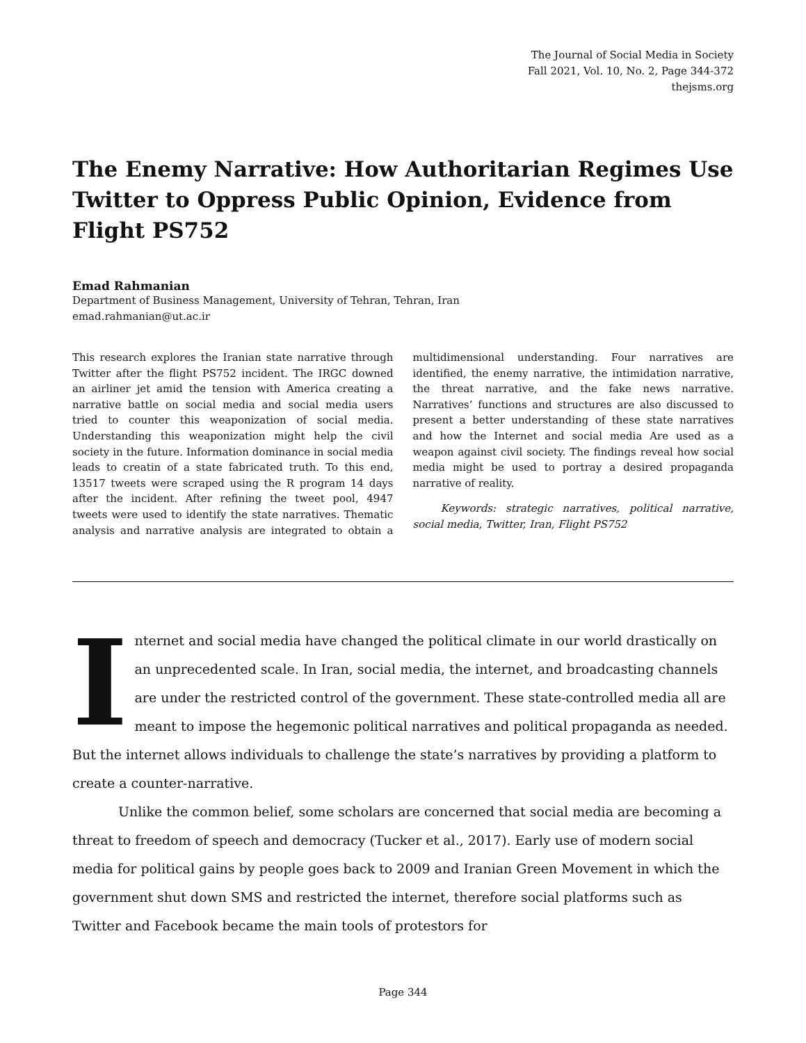The Journal of Social Media in Society
Fall 2021, Vol. 10, No. 2, Page 344-372
thejsms.org
The Enemy Narrative: How Authoritarian Regimes Use Twitter to Oppress Public Opinion, Evidence from Flight PS752
Emad Rahmanian
Department of Business Management, University of Tehran, Tehran, Iran
emad.rahmanian@ut.ac.ir
This research explores the Iranian state narrative through Twitter after the flight PS752 incident. The IRGC downed an airliner jet amid the tension with America creating a narrative battle on social media and social media users tried to counter this weaponization of social media. Understanding this weaponization might help the civil society in the future. Information dominance in social media leads to creatin of a state fabricated truth. To this end, 13517 tweets were scraped using the R program 14 days after the incident. After refining the tweet pool, 4947 tweets were used to identify the state narratives. Thematic analysis and narrative analysis are integrated to obtain a multidimensional understanding. Four narratives are identified, the enemy narrative, the intimidation narrative, the threat narrative, and the fake news narrative. Narratives’ functions and structures are also discussed to present a better understanding of these state narratives and how the Internet and social media Are used as a weapon against civil society. The findings reveal how social media might be used to portray a desired propaganda narrative of reality.
Keywords: strategic narratives, political narrative, social media, Twitter, Iran, Flight PS752
Internet and social media have changed the political climate in our world drastically on an unprecedented scale. In Iran, social media, the internet, and broadcasting channels are under the restricted control of the government. These state-controlled media all are meant to impose the hegemonic political narratives and political propaganda as needed. But the internet allows individuals to challenge the state’s narratives by providing a platform to create a counter-narrative.
Unlike the common belief, some scholars are concerned that social media are becoming a threat to freedom of speech and democracy (Tucker et al., 2017). Early use of modern social media for political gains by people goes back to 2009 and Iranian Green Movement in which the government shut down SMS and restricted the internet, therefore social platforms such as Twitter and Facebook became the main tools of protestors for
Page 344